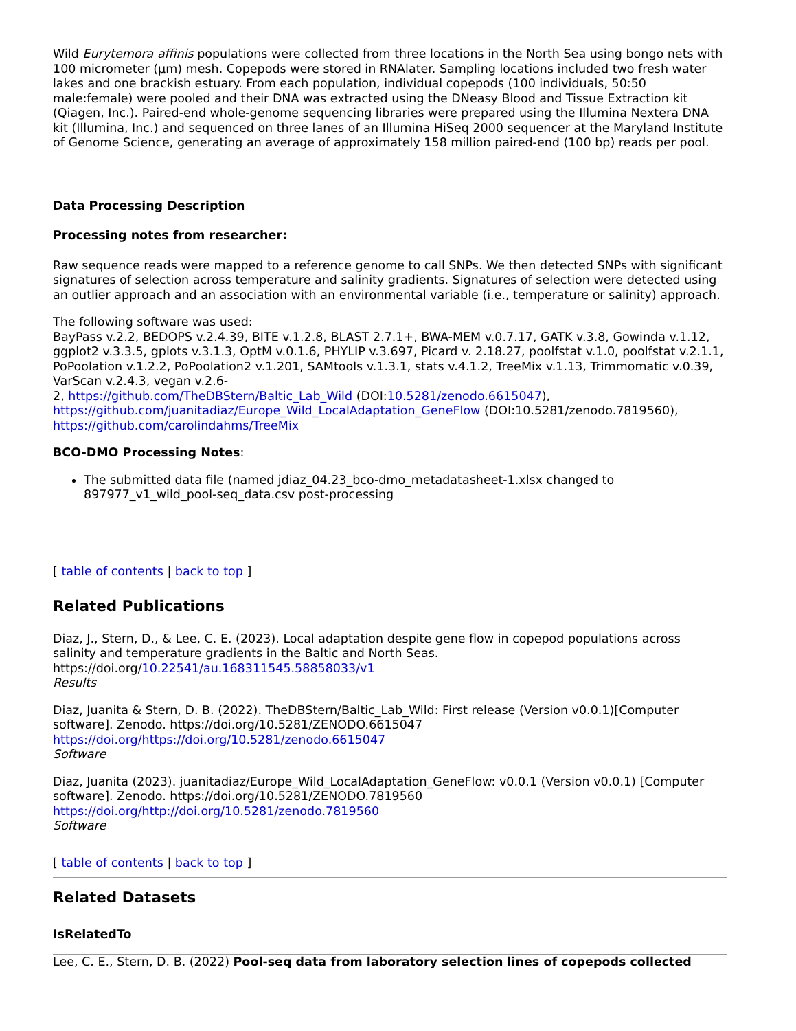Wild Eurytemora affinis populations were collected from three locations in the North Sea using bongo nets with 100 micrometer (µm) mesh. Copepods were stored in RNAlater. Sampling locations included two fresh water lakes and one brackish estuary. From each population, individual copepods (100 individuals, 50:50 male:female) were pooled and their DNA was extracted using the DNeasy Blood and Tissue Extraction kit (Qiagen, Inc.). Paired-end whole-genome sequencing libraries were prepared using the Illumina Nextera DNA kit (Illumina, Inc.) and sequenced on three lanes of an Illumina HiSeq 2000 sequencer at the Maryland Institute of Genome Science, generating an average of approximately 158 million paired-end (100 bp) reads per pool.
Data Processing Description
Processing notes from researcher:
Raw sequence reads were mapped to a reference genome to call SNPs. We then detected SNPs with significant signatures of selection across temperature and salinity gradients. Signatures of selection were detected using an outlier approach and an association with an environmental variable (i.e., temperature or salinity) approach.
The following software was used:
BayPass v.2.2, BEDOPS v.2.4.39, BITE v.1.2.8, BLAST 2.7.1+, BWA-MEM v.0.7.17, GATK v.3.8, Gowinda v.1.12, ggplot2 v.3.3.5, gplots v.3.1.3, OptM v.0.1.6, PHYLIP v.3.697, Picard v. 2.18.27, poolfstat v.1.0, poolfstat v.2.1.1, PoPoolation v.1.2.2, PoPoolation2 v.1.201, SAMtools v.1.3.1, stats v.4.1.2, TreeMix v.1.13, Trimmomatic v.0.39, VarScan v.2.4.3, vegan v.2.6-
2, https://github.com/TheDBStern/Baltic_Lab_Wild (DOI:10.5281/zenodo.6615047), https://github.com/juanitadiaz/Europe_Wild_LocalAdaptation_GeneFlow (DOI:10.5281/zenodo.7819560), https://github.com/carolindahms/TreeMix
BCO-DMO Processing Notes:
The submitted data file (named jdiaz_04.23_bco-dmo_metadatasheet-1.xlsx changed to 897977_v1_wild_pool-seq_data.csv post-processing
[ table of contents | back to top ]
Related Publications
Diaz, J., Stern, D., & Lee, C. E. (2023). Local adaptation despite gene flow in copepod populations across salinity and temperature gradients in the Baltic and North Seas. https://doi.org/10.22541/au.168311545.58858033/v1
Results
Diaz, Juanita & Stern, D. B. (2022). TheDBStern/Baltic_Lab_Wild: First release (Version v0.0.1)[Computer software]. Zenodo. https://doi.org/10.5281/ZENODO.6615047
https://doi.org/https://doi.org/10.5281/zenodo.6615047
Software
Diaz, Juanita (2023). juanitadiaz/Europe_Wild_LocalAdaptation_GeneFlow: v0.0.1 (Version v0.0.1) [Computer software]. Zenodo. https://doi.org/10.5281/ZENODO.7819560
https://doi.org/http://doi.org/10.5281/zenodo.7819560
Software
[ table of contents | back to top ]
Related Datasets
IsRelatedTo
Lee, C. E., Stern, D. B. (2022) Pool-seq data from laboratory selection lines of copepods collected